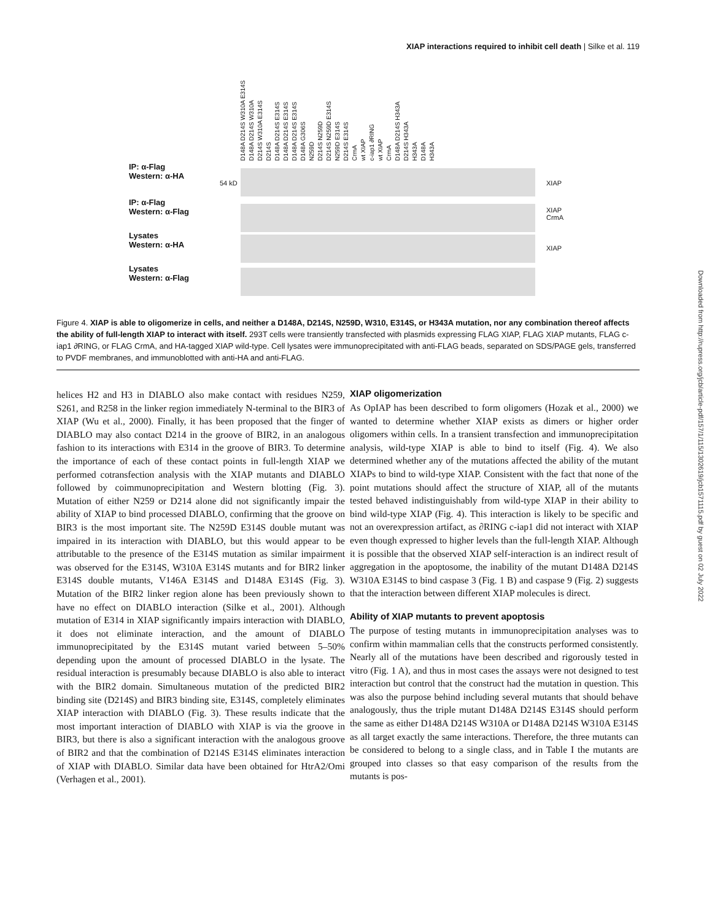XIAP interactions required to inhibit cell death | Silke et al. 119
D148A D214S W310A E314S D148A D214S W310A D214S W310A E314S D214S D148A D214S E314S D148A D214S E314S D148A D214S E314S D148A G306S N259D D214S N259D D214S N259D E314S N259D E314S D214S E314S CrmA wt XIAP c-iap1 ∂RING wt XIAP CrmA D148A D214S H343A D214S H343A H343A D148A H343A
IP: α-Flag
Western: α-HA
54 kD XIAP
IP: α-Flag
Western: α-Flag
XIAP
CrmA
Lysates
Western: α-HA
XIAP
Lysates
Western: α-Flag
Figure 4. XIAP is able to oligomerize in cells, and neither a D148A, D214S, N259D, W310, E314S, or H343A mutation, nor any combination thereof affects the ability of full-length XIAP to interact with itself. 293T cells were transiently transfected with plasmids expressing FLAG XIAP, FLAG XIAP mutants, FLAG c-iap1 ∂RING, or FLAG CrmA, and HA-tagged XIAP wild-type. Cell lysates were immunoprecipitated with anti-FLAG beads, separated on SDS/PAGE gels, transferred to PVDF membranes, and immunoblotted with anti-HA and anti-FLAG.
helices H2 and H3 in DIABLO also make contact with residues N259, S261, and R258 in the linker region immediately N-terminal to the BIR3 of XIAP (Wu et al., 2000). Finally, it has been proposed that the finger of DIABLO may also contact D214 in the groove of BIR2, in an analogous fashion to its interactions with E314 in the groove of BIR3. To determine the importance of each of these contact points in full-length XIAP we performed cotransfection analysis with the XIAP mutants and DIABLO followed by coimmunoprecipitation and Western blotting (Fig. 3). Mutation of either N259 or D214 alone did not significantly impair the ability of XIAP to bind processed DIABLO, confirming that the groove on BIR3 is the most important site. The N259D E314S double mutant was impaired in its interaction with DIABLO, but this would appear to be attributable to the presence of the E314S mutation as similar impairment was observed for the E314S, W310A E314S mutants and for BIR2 linker E314S double mutants, V146A E314S and D148A E314S (Fig. 3). Mutation of the BIR2 linker region alone has been previously shown to have no effect on DIABLO interaction (Silke et al., 2001). Although mutation of E314 in XIAP significantly impairs interaction with DIABLO, it does not eliminate interaction, and the amount of DIABLO immunoprecipitated by the E314S mutant varied between 5–50% depending upon the amount of processed DIABLO in the lysate. The residual interaction is presumably because DIABLO is also able to interact with the BIR2 domain. Simultaneous mutation of the predicted BIR2 binding site (D214S) and BIR3 binding site, E314S, completely eliminates XIAP interaction with DIABLO (Fig. 3). These results indicate that the most important interaction of DIABLO with XIAP is via the groove in BIR3, but there is also a significant interaction with the analogous groove of BIR2 and that the combination of D214S E314S eliminates interaction of XIAP with DIABLO. Similar data have been obtained for HtrA2/Omi (Verhagen et al., 2001).
XIAP oligomerization
As OpIAP has been described to form oligomers (Hozak et al., 2000) we wanted to determine whether XIAP exists as dimers or higher order oligomers within cells. In a transient transfection and immunoprecipitation analysis, wild-type XIAP is able to bind to itself (Fig. 4). We also determined whether any of the mutations affected the ability of the mutant XIAPs to bind to wild-type XIAP. Consistent with the fact that none of the point mutations should affect the structure of XIAP, all of the mutants tested behaved indistinguishably from wild-type XIAP in their ability to bind wild-type XIAP (Fig. 4). This interaction is likely to be specific and not an overexpression artifact, as ∂RING c-iap1 did not interact with XIAP even though expressed to higher levels than the full-length XIAP. Although it is possible that the observed XIAP self-interaction is an indirect result of aggregation in the apoptosome, the inability of the mutant D148A D214S W310A E314S to bind caspase 3 (Fig. 1 B) and caspase 9 (Fig. 2) suggests that the interaction between different XIAP molecules is direct.
Ability of XIAP mutants to prevent apoptosis
The purpose of testing mutants in immunoprecipitation analyses was to confirm within mammalian cells that the constructs performed consistently. Nearly all of the mutations have been described and rigorously tested in vitro (Fig. 1 A), and thus in most cases the assays were not designed to test interaction but control that the construct had the mutation in question. This was also the purpose behind including several mutants that should behave analogously, thus the triple mutant D148A D214S E314S should perform the same as either D148A D214S W310A or D148A D214S W310A E314S as all target exactly the same interactions. Therefore, the three mutants can be considered to belong to a single class, and in Table I the mutants are grouped into classes so that easy comparison of the results from the mutants is pos-
Downloaded from http://rupress.org/jcb/article-pdf/157/1/115/1302619/jcb1571115.pdf by guest on 02 July 2022